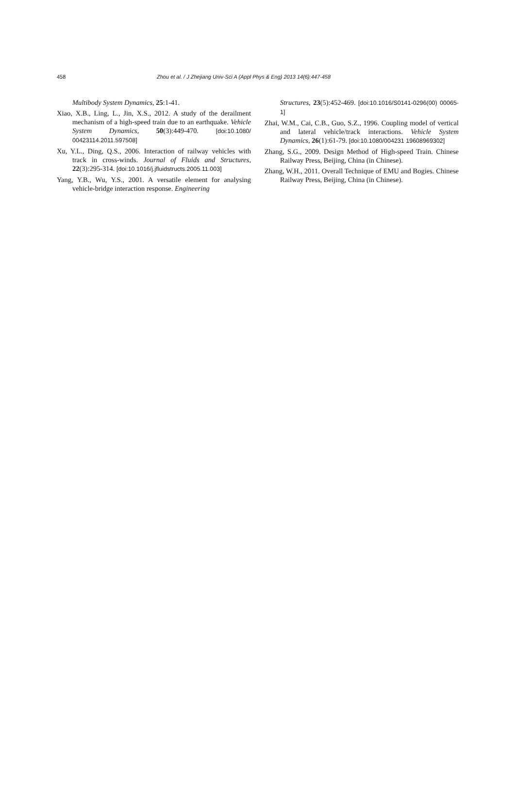458 Zhou et al. / J Zhejiang Univ-Sci A (Appl Phys & Eng) 2013 14(6):447-458
Multibody System Dynamics, 25:1-41.
Xiao, X.B., Ling, L., Jin, X.S., 2012. A study of the derailment mechanism of a high-speed train due to an earthquake. Vehicle System Dynamics, 50(3):449-470. [doi:10.1080/ 00423114.2011.597508]
Xu, Y.L., Ding, Q.S., 2006. Interaction of railway vehicles with track in cross-winds. Journal of Fluids and Structures, 22(3):295-314. [doi:10.1016/j.jfluidstructs.2005.11.003]
Yang, Y.B., Wu, Y.S., 2001. A versatile element for analysing vehicle-bridge interaction response. Engineering
Structures, 23(5):452-469. [doi:10.1016/S0141-0296(00) 00065-1]
Zhai, W.M., Cai, C.B., Guo, S.Z., 1996. Coupling model of vertical and lateral vehicle/track interactions. Vehicle System Dynamics, 26(1):61-79. [doi:10.1080/004231 19608969302]
Zhang, S.G., 2009. Design Method of High-speed Train. Chinese Railway Press, Beijing, China (in Chinese).
Zhang, W.H., 2011. Overall Technique of EMU and Bogies. Chinese Railway Press, Beijing, China (in Chinese).